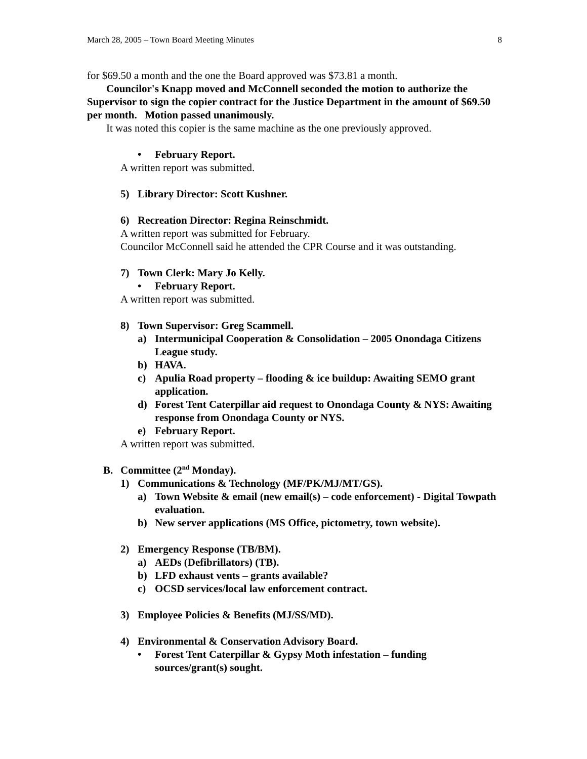March 28, 2005 – Town Board Meeting Minutes 8
for $69.50 a month and the one the Board approved was $73.81 a month.
Councilor's Knapp moved and McConnell seconded the motion to authorize the Supervisor to sign the copier contract for the Justice Department in the amount of $69.50 per month. Motion passed unanimously.
It was noted this copier is the same machine as the one previously approved.
• February Report.
A written report was submitted.
5) Library Director: Scott Kushner.
6) Recreation Director: Regina Reinschmidt.
A written report was submitted for February.
Councilor McConnell said he attended the CPR Course and it was outstanding.
7) Town Clerk: Mary Jo Kelly.
• February Report.
A written report was submitted.
8) Town Supervisor: Greg Scammell.
a) Intermunicipal Cooperation & Consolidation – 2005 Onondaga Citizens League study.
b) HAVA.
c) Apulia Road property – flooding & ice buildup: Awaiting SEMO grant application.
d) Forest Tent Caterpillar aid request to Onondaga County & NYS: Awaiting response from Onondaga County or NYS.
e) February Report.
A written report was submitted.
B. Committee (2<sup>nd</sup> Monday).
1) Communications & Technology (MF/PK/MJ/MT/GS).
a) Town Website & email (new email(s) – code enforcement) - Digital Towpath evaluation.
b) New server applications (MS Office, pictometry, town website).
2) Emergency Response (TB/BM).
a) AEDs (Defibrillators) (TB).
b) LFD exhaust vents – grants available?
c) OCSD services/local law enforcement contract.
3) Employee Policies & Benefits (MJ/SS/MD).
4) Environmental & Conservation Advisory Board.
• Forest Tent Caterpillar & Gypsy Moth infestation – funding sources/grant(s) sought.